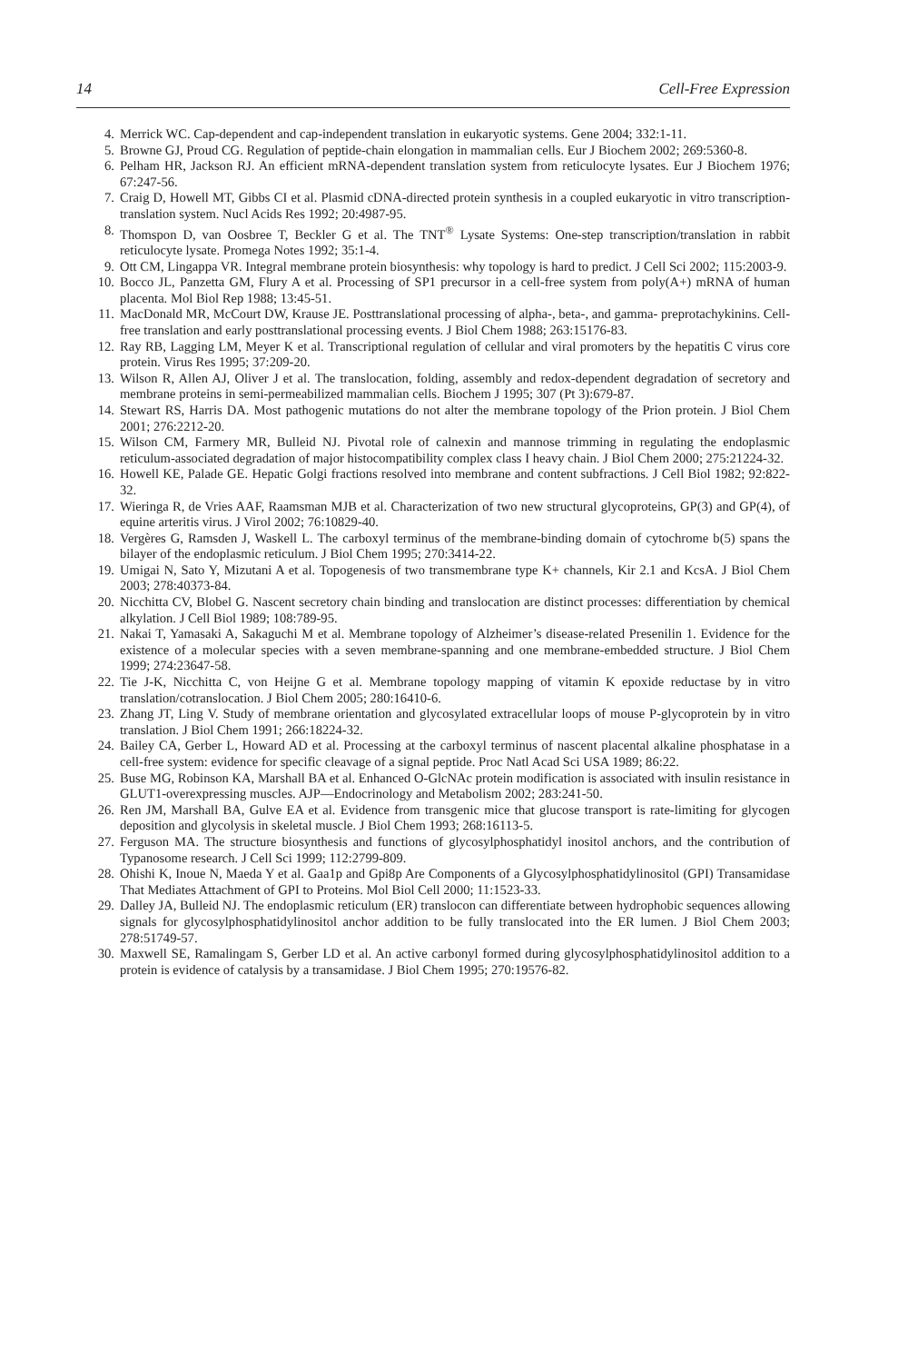14 Cell-Free Expression
4. Merrick WC. Cap-dependent and cap-independent translation in eukaryotic systems. Gene 2004; 332:1-11.
5. Browne GJ, Proud CG. Regulation of peptide-chain elongation in mammalian cells. Eur J Biochem 2002; 269:5360-8.
6. Pelham HR, Jackson RJ. An efficient mRNA-dependent translation system from reticulocyte lysates. Eur J Biochem 1976; 67:247-56.
7. Craig D, Howell MT, Gibbs CI et al. Plasmid cDNA-directed protein synthesis in a coupled eukaryotic in vitro transcription-translation system. Nucl Acids Res 1992; 20:4987-95.
8. Thomspon D, van Oosbree T, Beckler G et al. The TNT<sup>®</sup> Lysate Systems: One-step transcription/translation in rabbit reticulocyte lysate. Promega Notes 1992; 35:1-4.
9. Ott CM, Lingappa VR. Integral membrane protein biosynthesis: why topology is hard to predict. J Cell Sci 2002; 115:2003-9.
10. Bocco JL, Panzetta GM, Flury A et al. Processing of SP1 precursor in a cell-free system from poly(A+) mRNA of human placenta. Mol Biol Rep 1988; 13:45-51.
11. MacDonald MR, McCourt DW, Krause JE. Posttranslational processing of alpha-, beta-, and gamma- preprotachykinins. Cell-free translation and early posttranslational processing events. J Biol Chem 1988; 263:15176-83.
12. Ray RB, Lagging LM, Meyer K et al. Transcriptional regulation of cellular and viral promoters by the hepatitis C virus core protein. Virus Res 1995; 37:209-20.
13. Wilson R, Allen AJ, Oliver J et al. The translocation, folding, assembly and redox-dependent degradation of secretory and membrane proteins in semi-permeabilized mammalian cells. Biochem J 1995; 307 (Pt 3):679-87.
14. Stewart RS, Harris DA. Most pathogenic mutations do not alter the membrane topology of the Prion protein. J Biol Chem 2001; 276:2212-20.
15. Wilson CM, Farmery MR, Bulleid NJ. Pivotal role of calnexin and mannose trimming in regulating the endoplasmic reticulum-associated degradation of major histocompatibility complex class I heavy chain. J Biol Chem 2000; 275:21224-32.
16. Howell KE, Palade GE. Hepatic Golgi fractions resolved into membrane and content subfractions. J Cell Biol 1982; 92:822-32.
17. Wieringa R, de Vries AAF, Raamsman MJB et al. Characterization of two new structural glycoproteins, GP(3) and GP(4), of equine arteritis virus. J Virol 2002; 76:10829-40.
18. Vergères G, Ramsden J, Waskell L. The carboxyl terminus of the membrane-binding domain of cytochrome b(5) spans the bilayer of the endoplasmic reticulum. J Biol Chem 1995; 270:3414-22.
19. Umigai N, Sato Y, Mizutani A et al. Topogenesis of two transmembrane type K+ channels, Kir 2.1 and KcsA. J Biol Chem 2003; 278:40373-84.
20. Nicchitta CV, Blobel G. Nascent secretory chain binding and translocation are distinct processes: differentiation by chemical alkylation. J Cell Biol 1989; 108:789-95.
21. Nakai T, Yamasaki A, Sakaguchi M et al. Membrane topology of Alzheimer’s disease-related Presenilin 1. Evidence for the existence of a molecular species with a seven membrane-spanning and one membrane-embedded structure. J Biol Chem 1999; 274:23647-58.
22. Tie J-K, Nicchitta C, von Heijne G et al. Membrane topology mapping of vitamin K epoxide reductase by in vitro translation/cotranslocation. J Biol Chem 2005; 280:16410-6.
23. Zhang JT, Ling V. Study of membrane orientation and glycosylated extracellular loops of mouse P-glycoprotein by in vitro translation. J Biol Chem 1991; 266:18224-32.
24. Bailey CA, Gerber L, Howard AD et al. Processing at the carboxyl terminus of nascent placental alkaline phosphatase in a cell-free system: evidence for specific cleavage of a signal peptide. Proc Natl Acad Sci USA 1989; 86:22.
25. Buse MG, Robinson KA, Marshall BA et al. Enhanced O-GlcNAc protein modification is associated with insulin resistance in GLUT1-overexpressing muscles. AJP—Endocrinology and Metabolism 2002; 283:241-50.
26. Ren JM, Marshall BA, Gulve EA et al. Evidence from transgenic mice that glucose transport is rate-limiting for glycogen deposition and glycolysis in skeletal muscle. J Biol Chem 1993; 268:16113-5.
27. Ferguson MA. The structure biosynthesis and functions of glycosylphosphatidyl inositol anchors, and the contribution of Typanosome research. J Cell Sci 1999; 112:2799-809.
28. Ohishi K, Inoue N, Maeda Y et al. Gaa1p and Gpi8p Are Components of a Glycosylphosphatidylinositol (GPI) Transamidase That Mediates Attachment of GPI to Proteins. Mol Biol Cell 2000; 11:1523-33.
29. Dalley JA, Bulleid NJ. The endoplasmic reticulum (ER) translocon can differentiate between hydrophobic sequences allowing signals for glycosylphosphatidylinositol anchor addition to be fully translocated into the ER lumen. J Biol Chem 2003; 278:51749-57.
30. Maxwell SE, Ramalingam S, Gerber LD et al. An active carbonyl formed during glycosylphosphatidylinositol addition to a protein is evidence of catalysis by a transamidase. J Biol Chem 1995; 270:19576-82.